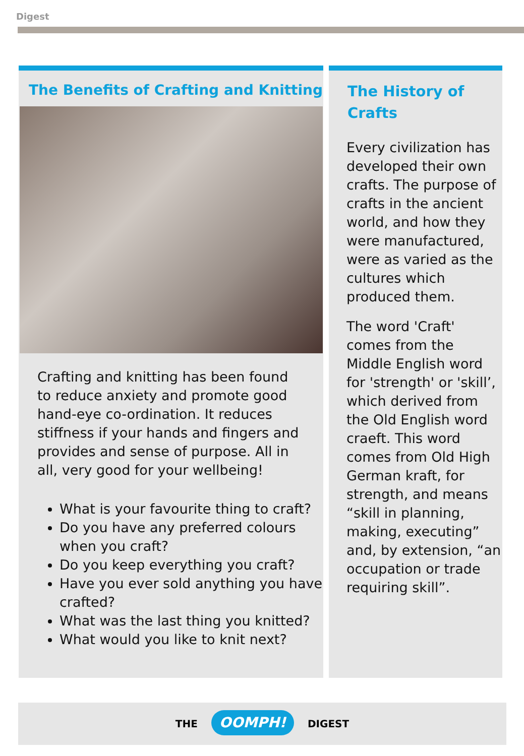Digest
The Benefits of Crafting and Knitting
Crafting and knitting has been found to reduce anxiety and promote good hand-eye co-ordination. It reduces stiffness if your hands and fingers and provides and sense of purpose. All in all, very good for your wellbeing!
What is your favourite thing to craft?
Do you have any preferred colours when you craft?
Do you keep everything you craft?
Have you ever sold anything you have crafted?
What was the last thing you knitted?
What would you like to knit next?
The History of
Crafts
Every civilization has developed their own crafts. The purpose of crafts in the ancient world, and how they were manufactured, were as varied as the cultures which produced them.
The word 'Craft' comes from the Middle English word for 'strength' or 'skill’, which derived from the Old English word craeft. This word comes from Old High German kraft, for strength, and means “skill in planning, making, executing” and, by extension, “an occupation or trade requiring skill”.
THE OOMPH! DIGEST